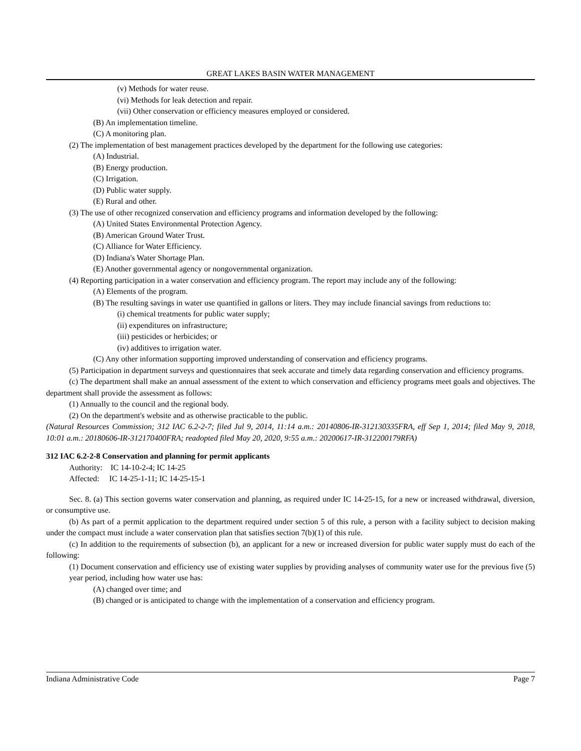GREAT LAKES BASIN WATER MANAGEMENT
(v) Methods for water reuse.
(vi) Methods for leak detection and repair.
(vii) Other conservation or efficiency measures employed or considered.
(B) An implementation timeline.
(C) A monitoring plan.
(2) The implementation of best management practices developed by the department for the following use categories:
(A) Industrial.
(B) Energy production.
(C) Irrigation.
(D) Public water supply.
(E) Rural and other.
(3) The use of other recognized conservation and efficiency programs and information developed by the following:
(A) United States Environmental Protection Agency.
(B) American Ground Water Trust.
(C) Alliance for Water Efficiency.
(D) Indiana's Water Shortage Plan.
(E) Another governmental agency or nongovernmental organization.
(4) Reporting participation in a water conservation and efficiency program. The report may include any of the following:
(A) Elements of the program.
(B) The resulting savings in water use quantified in gallons or liters. They may include financial savings from reductions to:
(i) chemical treatments for public water supply;
(ii) expenditures on infrastructure;
(iii) pesticides or herbicides; or
(iv) additives to irrigation water.
(C) Any other information supporting improved understanding of conservation and efficiency programs.
(5) Participation in department surveys and questionnaires that seek accurate and timely data regarding conservation and efficiency programs.
(c) The department shall make an annual assessment of the extent to which conservation and efficiency programs meet goals and objectives. The department shall provide the assessment as follows:
(1) Annually to the council and the regional body.
(2) On the department's website and as otherwise practicable to the public.
(Natural Resources Commission; 312 IAC 6.2-2-7; filed Jul 9, 2014, 11:14 a.m.: 20140806-IR-312130335FRA, eff Sep 1, 2014; filed May 9, 2018, 10:01 a.m.: 20180606-IR-312170400FRA; readopted filed May 20, 2020, 9:55 a.m.: 20200617-IR-312200179RFA)
312 IAC 6.2-2-8 Conservation and planning for permit applicants
Authority: IC 14-10-2-4; IC 14-25
Affected: IC 14-25-1-11; IC 14-25-15-1
Sec. 8. (a) This section governs water conservation and planning, as required under IC 14-25-15, for a new or increased withdrawal, diversion, or consumptive use.
(b) As part of a permit application to the department required under section 5 of this rule, a person with a facility subject to decision making under the compact must include a water conservation plan that satisfies section 7(b)(1) of this rule.
(c) In addition to the requirements of subsection (b), an applicant for a new or increased diversion for public water supply must do each of the following:
(1) Document conservation and efficiency use of existing water supplies by providing analyses of community water use for the previous five (5) year period, including how water use has:
(A) changed over time; and
(B) changed or is anticipated to change with the implementation of a conservation and efficiency program.
Indiana Administrative Code Page 7